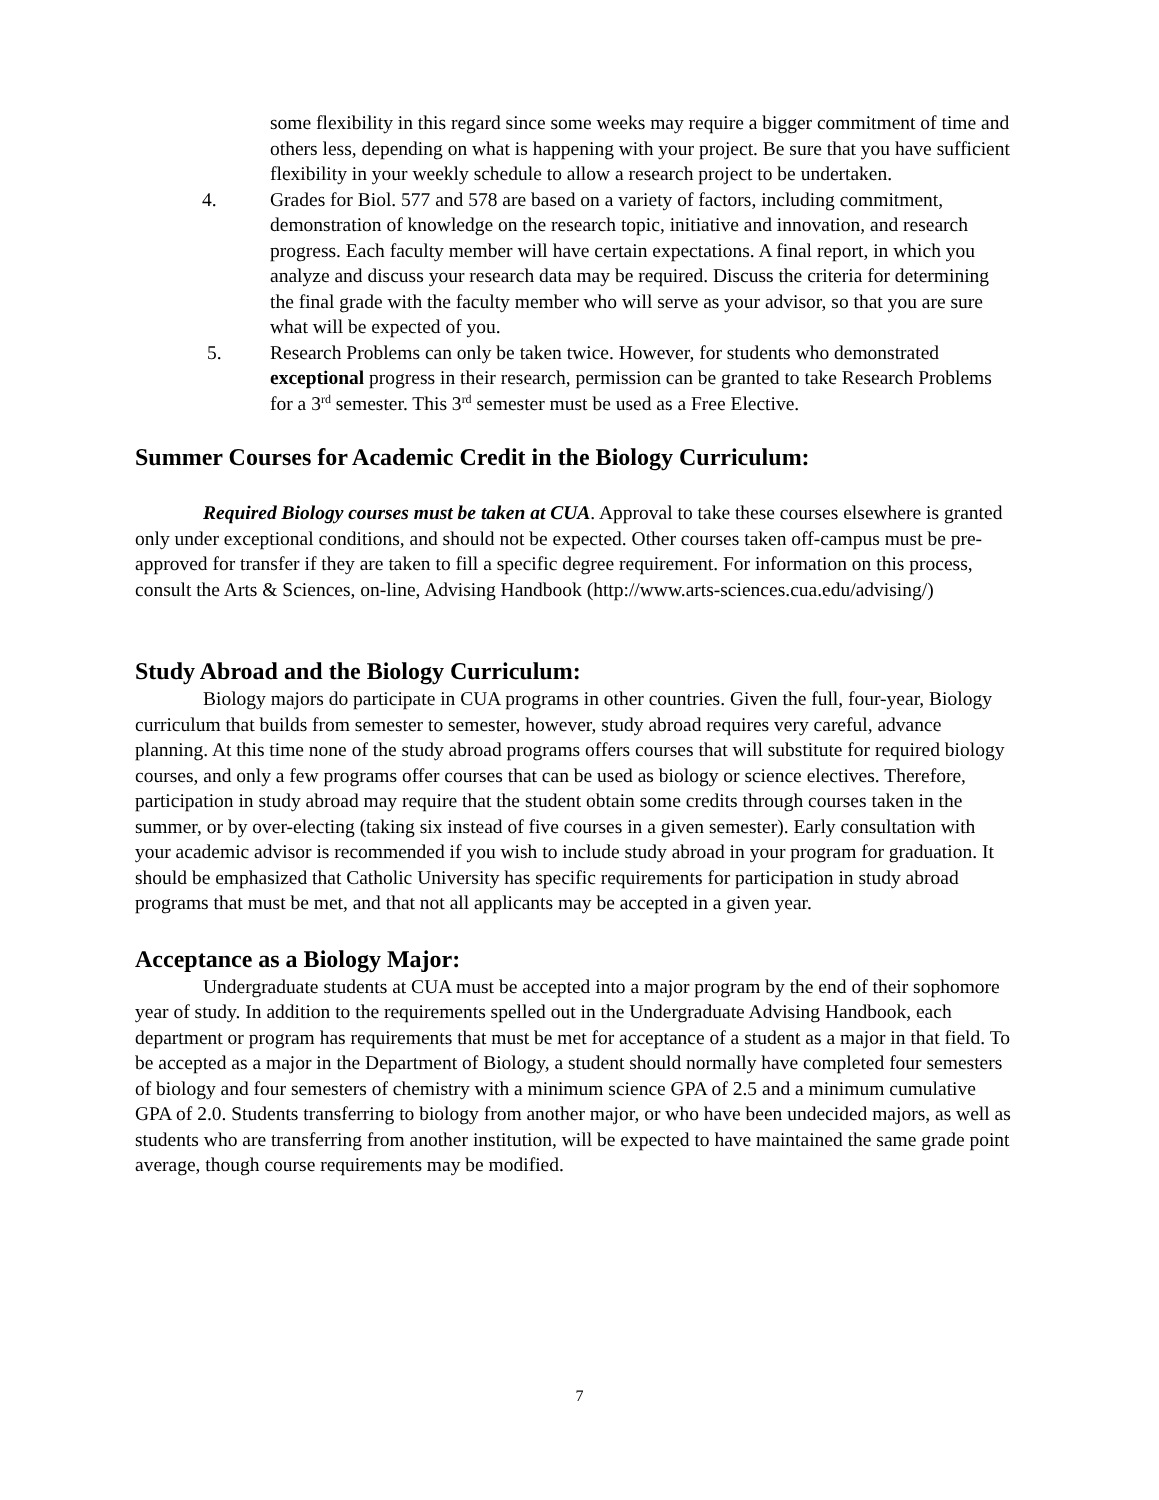some flexibility in this regard since some weeks may require a bigger commitment of time and others less, depending on what is happening with your project. Be sure that you have sufficient flexibility in your weekly schedule to allow a research project to be undertaken.
4. Grades for Biol. 577 and 578 are based on a variety of factors, including commitment, demonstration of knowledge on the research topic, initiative and innovation, and research progress. Each faculty member will have certain expectations. A final report, in which you analyze and discuss your research data may be required. Discuss the criteria for determining the final grade with the faculty member who will serve as your advisor, so that you are sure what will be expected of you.
5. Research Problems can only be taken twice. However, for students who demonstrated exceptional progress in their research, permission can be granted to take Research Problems for a 3<sup>rd</sup> semester. This 3<sup>rd</sup> semester must be used as a Free Elective.
Summer Courses for Academic Credit in the Biology Curriculum:
Required Biology courses must be taken at CUA. Approval to take these courses elsewhere is granted only under exceptional conditions, and should not be expected. Other courses taken off-campus must be pre-approved for transfer if they are taken to fill a specific degree requirement. For information on this process, consult the Arts & Sciences, on-line, Advising Handbook (http://www.arts-sciences.cua.edu/advising/)
Study Abroad and the Biology Curriculum:
Biology majors do participate in CUA programs in other countries. Given the full, four-year, Biology curriculum that builds from semester to semester, however, study abroad requires very careful, advance planning. At this time none of the study abroad programs offers courses that will substitute for required biology courses, and only a few programs offer courses that can be used as biology or science electives. Therefore, participation in study abroad may require that the student obtain some credits through courses taken in the summer, or by over-electing (taking six instead of five courses in a given semester). Early consultation with your academic advisor is recommended if you wish to include study abroad in your program for graduation. It should be emphasized that Catholic University has specific requirements for participation in study abroad programs that must be met, and that not all applicants may be accepted in a given year.
Acceptance as a Biology Major:
Undergraduate students at CUA must be accepted into a major program by the end of their sophomore year of study. In addition to the requirements spelled out in the Undergraduate Advising Handbook, each department or program has requirements that must be met for acceptance of a student as a major in that field. To be accepted as a major in the Department of Biology, a student should normally have completed four semesters of biology and four semesters of chemistry with a minimum science GPA of 2.5 and a minimum cumulative GPA of 2.0. Students transferring to biology from another major, or who have been undecided majors, as well as students who are transferring from another institution, will be expected to have maintained the same grade point average, though course requirements may be modified.
7